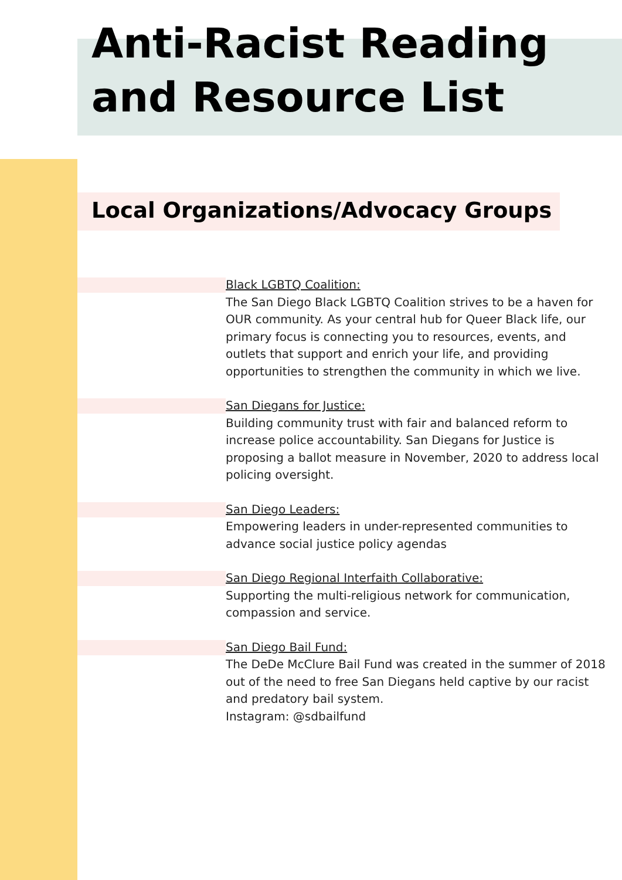Anti-Racist Reading and Resource List
Local Organizations/Advocacy Groups
Black LGBTQ Coalition:
The San Diego Black LGBTQ Coalition strives to be a haven for OUR community. As your central hub for Queer Black life, our primary focus is connecting you to resources, events, and outlets that support and enrich your life, and providing opportunities to strengthen the community in which we live.
San Diegans for Justice:
Building community trust with fair and balanced reform to increase police accountability. San Diegans for Justice is proposing a ballot measure in November, 2020 to address local policing oversight.
San Diego Leaders:
Empowering leaders in under-represented communities to advance social justice policy agendas
San Diego Regional Interfaith Collaborative:
Supporting the multi-religious network for communication, compassion and service.
San Diego Bail Fund:
The DeDe McClure Bail Fund was created in the summer of 2018 out of the need to free San Diegans held captive by our racist and predatory bail system.
Instagram: @sdbailfund